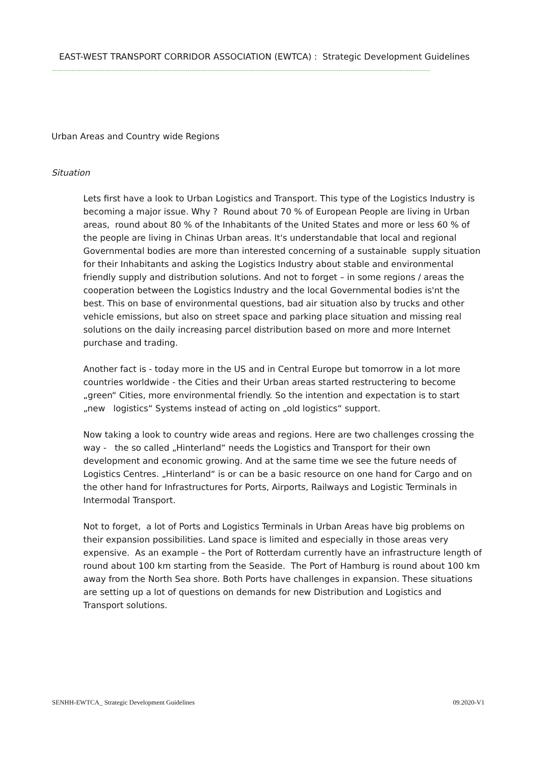EAST-WEST TRANSPORT CORRIDOR ASSOCIATION (EWTCA) : Strategic Development Guidelines
-----------------------------------------------------------------------------------------------------------------------------------------------------------------------------
Urban Areas and Country wide Regions
Situation
Lets first have a look to Urban Logistics and Transport. This type of the Logistics Industry is becoming a major issue. Why ? Round about 70 % of European People are living in Urban areas, round about 80 % of the Inhabitants of the United States and more or less 60 % of the people are living in Chinas Urban areas. It's understandable that local and regional Governmental bodies are more than interested concerning of a sustainable supply situation for their Inhabitants and asking the Logistics Industry about stable and environmental friendly supply and distribution solutions. And not to forget – in some regions / areas the cooperation between the Logistics Industry and the local Governmental bodies is'nt the best. This on base of environmental questions, bad air situation also by trucks and other vehicle emissions, but also on street space and parking place situation and missing real solutions on the daily increasing parcel distribution based on more and more Internet purchase and trading.
Another fact is - today more in the US and in Central Europe but tomorrow in a lot more countries worldwide - the Cities and their Urban areas started restructering to become „green“ Cities, more environmental friendly. So the intention and expectation is to start „new logistics“ Systems instead of acting on „old logistics“ support.
Now taking a look to country wide areas and regions. Here are two challenges crossing the way - the so called „Hinterland“ needs the Logistics and Transport for their own development and economic growing. And at the same time we see the future needs of Logistics Centres. „Hinterland“ is or can be a basic resource on one hand for Cargo and on the other hand for Infrastructures for Ports, Airports, Railways and Logistic Terminals in Intermodal Transport.
Not to forget, a lot of Ports and Logistics Terminals in Urban Areas have big problems on their expansion possibilities. Land space is limited and especially in those areas very expensive. As an example – the Port of Rotterdam currently have an infrastructure length of round about 100 km starting from the Seaside. The Port of Hamburg is round about 100 km away from the North Sea shore. Both Ports have challenges in expansion. These situations are setting up a lot of questions on demands for new Distribution and Logistics and Transport solutions.
SENHH-EWTCA_ Strategic Development Guidelines 09.2020-V1